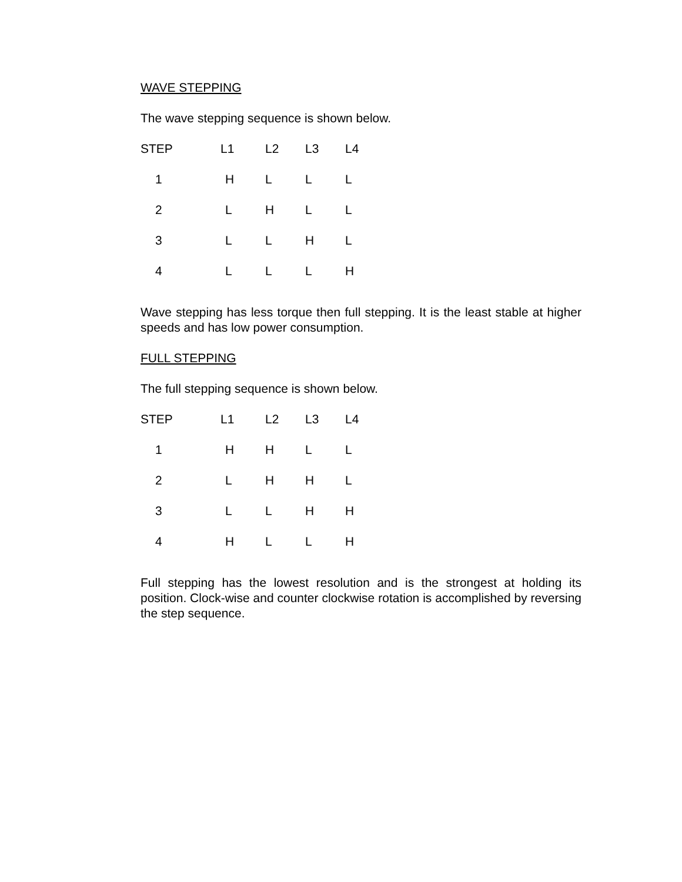WAVE STEPPING
The wave stepping sequence is shown below.
| STEP | L1 | L2 | L3 | L4 |
| --- | --- | --- | --- | --- |
| 1 | H | L | L | L |
| 2 | L | H | L | L |
| 3 | L | L | H | L |
| 4 | L | L | L | H |
Wave stepping has less torque then full stepping. It is the least stable at higher speeds and has low power consumption.
FULL STEPPING
The full stepping sequence is shown below.
| STEP | L1 | L2 | L3 | L4 |
| --- | --- | --- | --- | --- |
| 1 | H | H | L | L |
| 2 | L | H | H | L |
| 3 | L | L | H | H |
| 4 | H | L | L | H |
Full stepping has the lowest resolution and is the strongest at holding its position. Clock-wise and counter clockwise rotation is accomplished by reversing the step sequence.